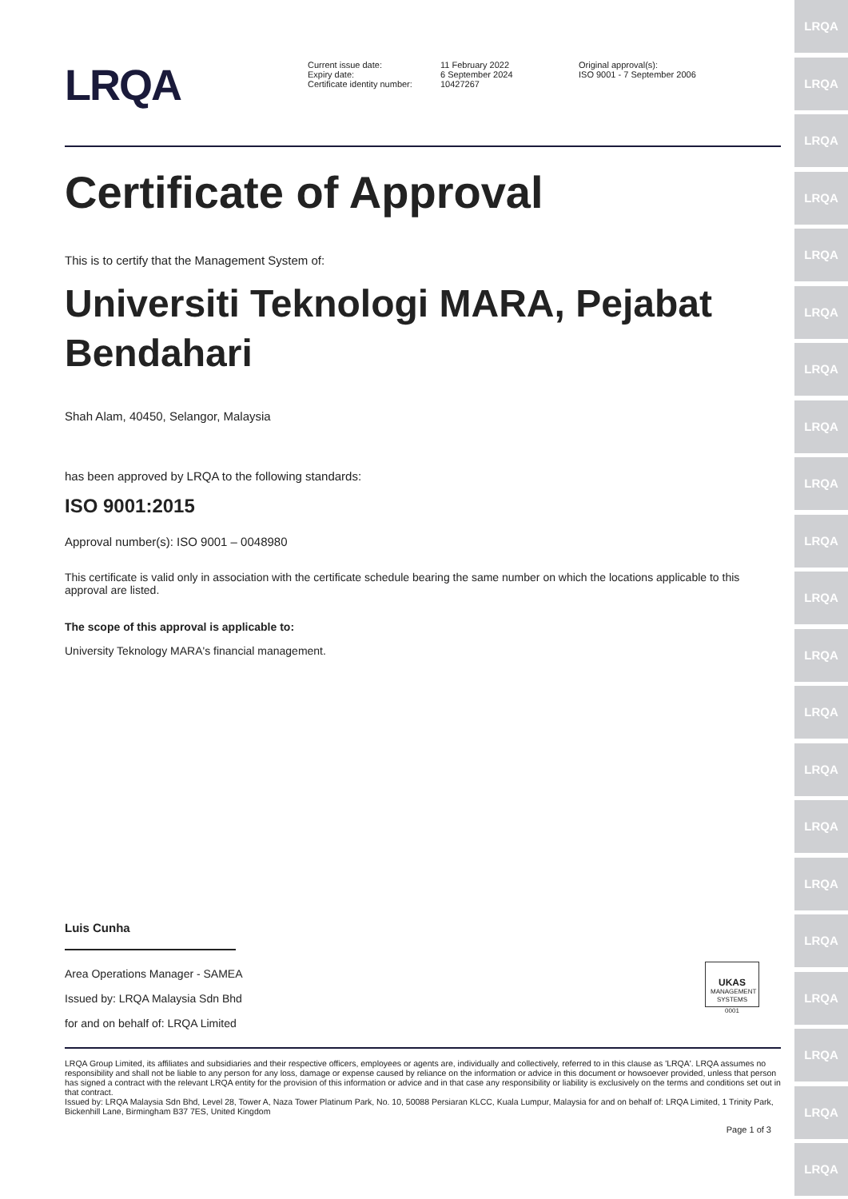LRQA
LRQA
LRQA
LRQA
LRQA
LRQA
LRQA
LRQA
LRQA
LRQA
LRQA
LRQA
LRQA
LRQA
LRQA
LRQA
LRQA
LRQA
LRQA
LRQA
LRQA
LRQA
Current issue date:
Expiry date:
Certificate identity number:
11 February 2022
6 September 2024
10427267
Original approval(s):
ISO 9001 - 7 September 2006
Certificate of Approval
This is to certify that the Management System of:
Universiti Teknologi MARA, Pejabat Bendahari
Shah Alam, 40450, Selangor, Malaysia
has been approved by LRQA to the following standards:
ISO 9001:2015
Approval number(s): ISO 9001 – 0048980
This certificate is valid only in association with the certificate schedule bearing the same number on which the locations applicable to this approval are listed.
The scope of this approval is applicable to:
University Teknology MARA's financial management.
Luis Cunha
Area Operations Manager - SAMEA
Issued by: LRQA Malaysia Sdn Bhd
for and on behalf of: LRQA Limited
UKAS
MANAGEMENT
SYSTEMS
0001
LRQA Group Limited, its affiliates and subsidiaries and their respective officers, employees or agents are, individually and collectively, referred to in this clause as 'LRQA'. LRQA assumes no responsibility and shall not be liable to any person for any loss, damage or expense caused by reliance on the information or advice in this document or howsoever provided, unless that person has signed a contract with the relevant LRQA entity for the provision of this information or advice and in that case any responsibility or liability is exclusively on the terms and conditions set out in that contract.
Issued by: LRQA Malaysia Sdn Bhd, Level 28, Tower A, Naza Tower Platinum Park, No. 10, 50088 Persiaran KLCC, Kuala Lumpur, Malaysia for and on behalf of: LRQA Limited, 1 Trinity Park, Bickenhill Lane, Birmingham B37 7ES, United Kingdom
Page 1 of 3